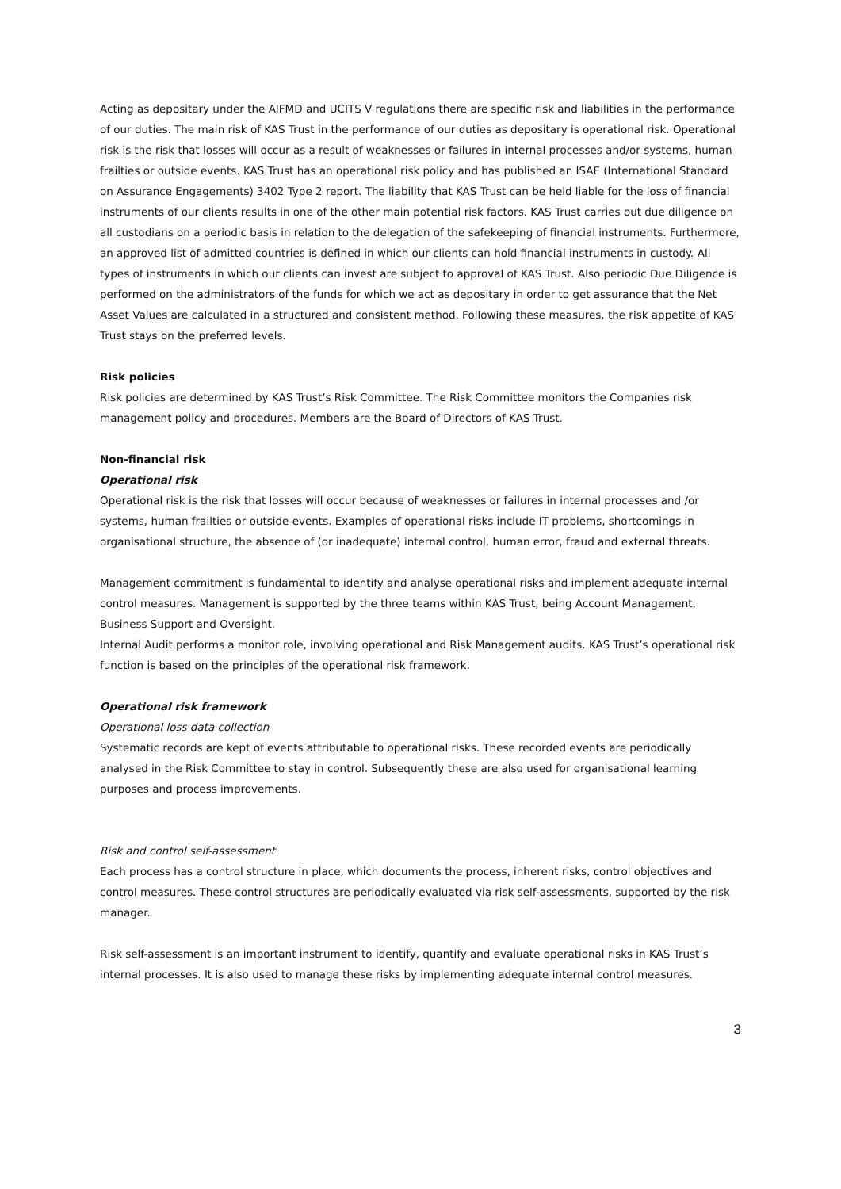Acting as depositary under the AIFMD and UCITS V regulations there are specific risk and liabilities in the performance of our duties. The main risk of KAS Trust in the performance of our duties as depositary is operational risk. Operational risk is the risk that losses will occur as a result of weaknesses or failures in internal processes and/or systems, human frailties or outside events. KAS Trust has an operational risk policy and has published an ISAE (International Standard on Assurance Engagements) 3402 Type 2 report. The liability that KAS Trust can be held liable for the loss of financial instruments of our clients results in one of the other main potential risk factors. KAS Trust carries out due diligence on all custodians on a periodic basis in relation to the delegation of the safekeeping of financial instruments. Furthermore, an approved list of admitted countries is defined in which our clients can hold financial instruments in custody. All types of instruments in which our clients can invest are subject to approval of KAS Trust. Also periodic Due Diligence is performed on the administrators of the funds for which we act as depositary in order to get assurance that the Net Asset Values are calculated in a structured and consistent method. Following these measures, the risk appetite of KAS Trust stays on the preferred levels.
Risk policies
Risk policies are determined by KAS Trust’s Risk Committee. The Risk Committee monitors the Companies risk management policy and procedures. Members are the Board of Directors of KAS Trust.
Non-financial risk
Operational risk
Operational risk is the risk that losses will occur because of weaknesses or failures in internal processes and /or systems, human frailties or outside events. Examples of operational risks include IT problems, shortcomings in organisational structure, the absence of (or inadequate) internal control, human error, fraud and external threats.
Management commitment is fundamental to identify and analyse operational risks and implement adequate internal control measures. Management is supported by the three teams within KAS Trust, being Account Management, Business Support and Oversight.
Internal Audit performs a monitor role, involving operational and Risk Management audits. KAS Trust’s operational risk function is based on the principles of the operational risk framework.
Operational risk framework
Operational loss data collection
Systematic records are kept of events attributable to operational risks. These recorded events are periodically analysed in the Risk Committee to stay in control. Subsequently these are also used for organisational learning purposes and process improvements.
Risk and control self-assessment
Each process has a control structure in place, which documents the process, inherent risks, control objectives and control measures. These control structures are periodically evaluated via risk self-assessments, supported by the risk manager.
Risk self-assessment is an important instrument to identify, quantify and evaluate operational risks in KAS Trust’s internal processes. It is also used to manage these risks by implementing adequate internal control measures.
3